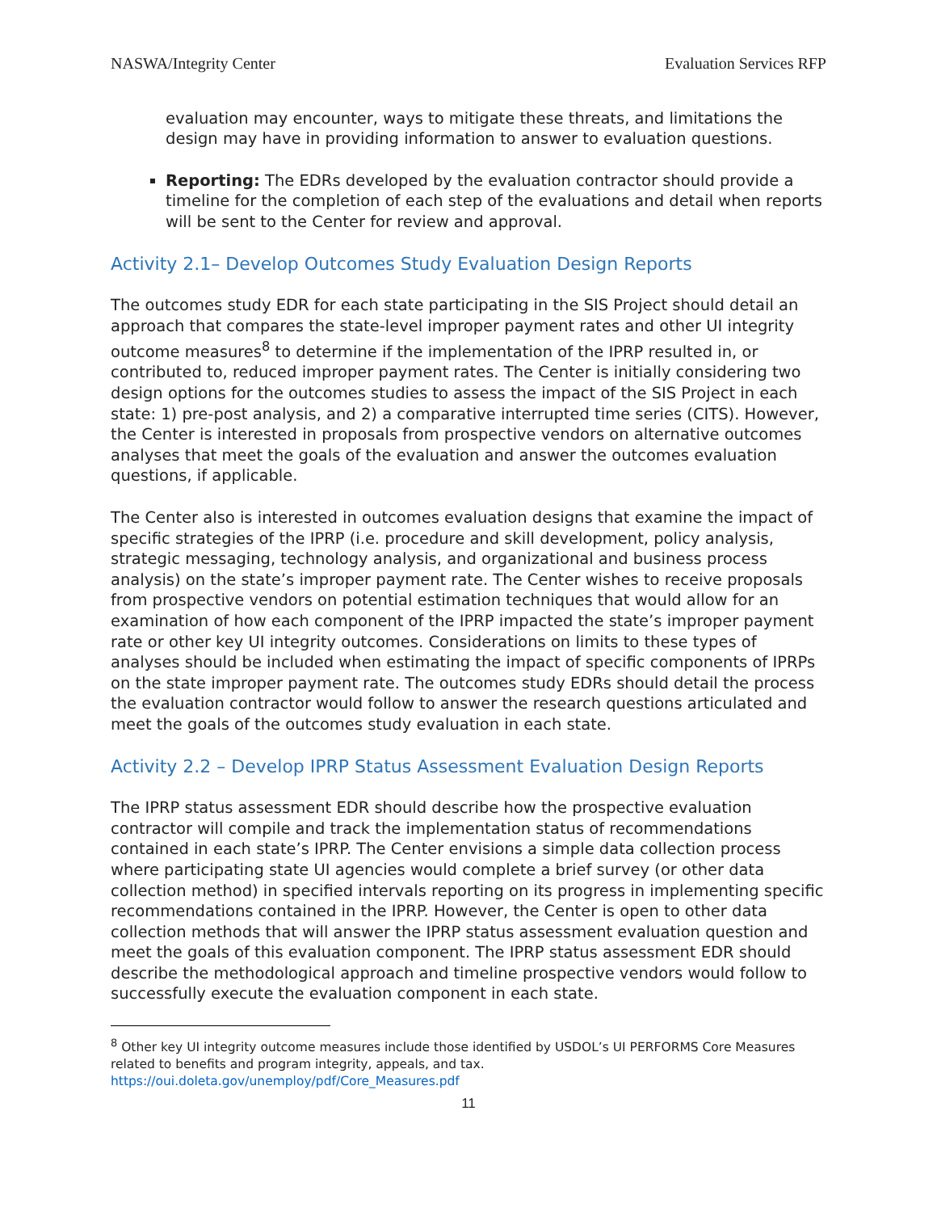NASWA/Integrity Center Evaluation Services RFP
evaluation may encounter, ways to mitigate these threats, and limitations the design may have in providing information to answer to evaluation questions.
Reporting: The EDRs developed by the evaluation contractor should provide a timeline for the completion of each step of the evaluations and detail when reports will be sent to the Center for review and approval.
Activity 2.1– Develop Outcomes Study Evaluation Design Reports
The outcomes study EDR for each state participating in the SIS Project should detail an approach that compares the state-level improper payment rates and other UI integrity outcome measures<sup>8</sup> to determine if the implementation of the IPRP resulted in, or contributed to, reduced improper payment rates. The Center is initially considering two design options for the outcomes studies to assess the impact of the SIS Project in each state: 1) pre-post analysis, and 2) a comparative interrupted time series (CITS). However, the Center is interested in proposals from prospective vendors on alternative outcomes analyses that meet the goals of the evaluation and answer the outcomes evaluation questions, if applicable.
The Center also is interested in outcomes evaluation designs that examine the impact of specific strategies of the IPRP (i.e. procedure and skill development, policy analysis, strategic messaging, technology analysis, and organizational and business process analysis) on the state’s improper payment rate. The Center wishes to receive proposals from prospective vendors on potential estimation techniques that would allow for an examination of how each component of the IPRP impacted the state’s improper payment rate or other key UI integrity outcomes. Considerations on limits to these types of analyses should be included when estimating the impact of specific components of IPRPs on the state improper payment rate. The outcomes study EDRs should detail the process the evaluation contractor would follow to answer the research questions articulated and meet the goals of the outcomes study evaluation in each state.
Activity 2.2 – Develop IPRP Status Assessment Evaluation Design Reports
The IPRP status assessment EDR should describe how the prospective evaluation contractor will compile and track the implementation status of recommendations contained in each state’s IPRP. The Center envisions a simple data collection process where participating state UI agencies would complete a brief survey (or other data collection method) in specified intervals reporting on its progress in implementing specific recommendations contained in the IPRP. However, the Center is open to other data collection methods that will answer the IPRP status assessment evaluation question and meet the goals of this evaluation component. The IPRP status assessment EDR should describe the methodological approach and timeline prospective vendors would follow to successfully execute the evaluation component in each state.
<sup>8</sup> Other key UI integrity outcome measures include those identified by USDOL’s UI PERFORMS Core Measures related to benefits and program integrity, appeals, and tax. https://oui.doleta.gov/unemploy/pdf/Core_Measures.pdf
11